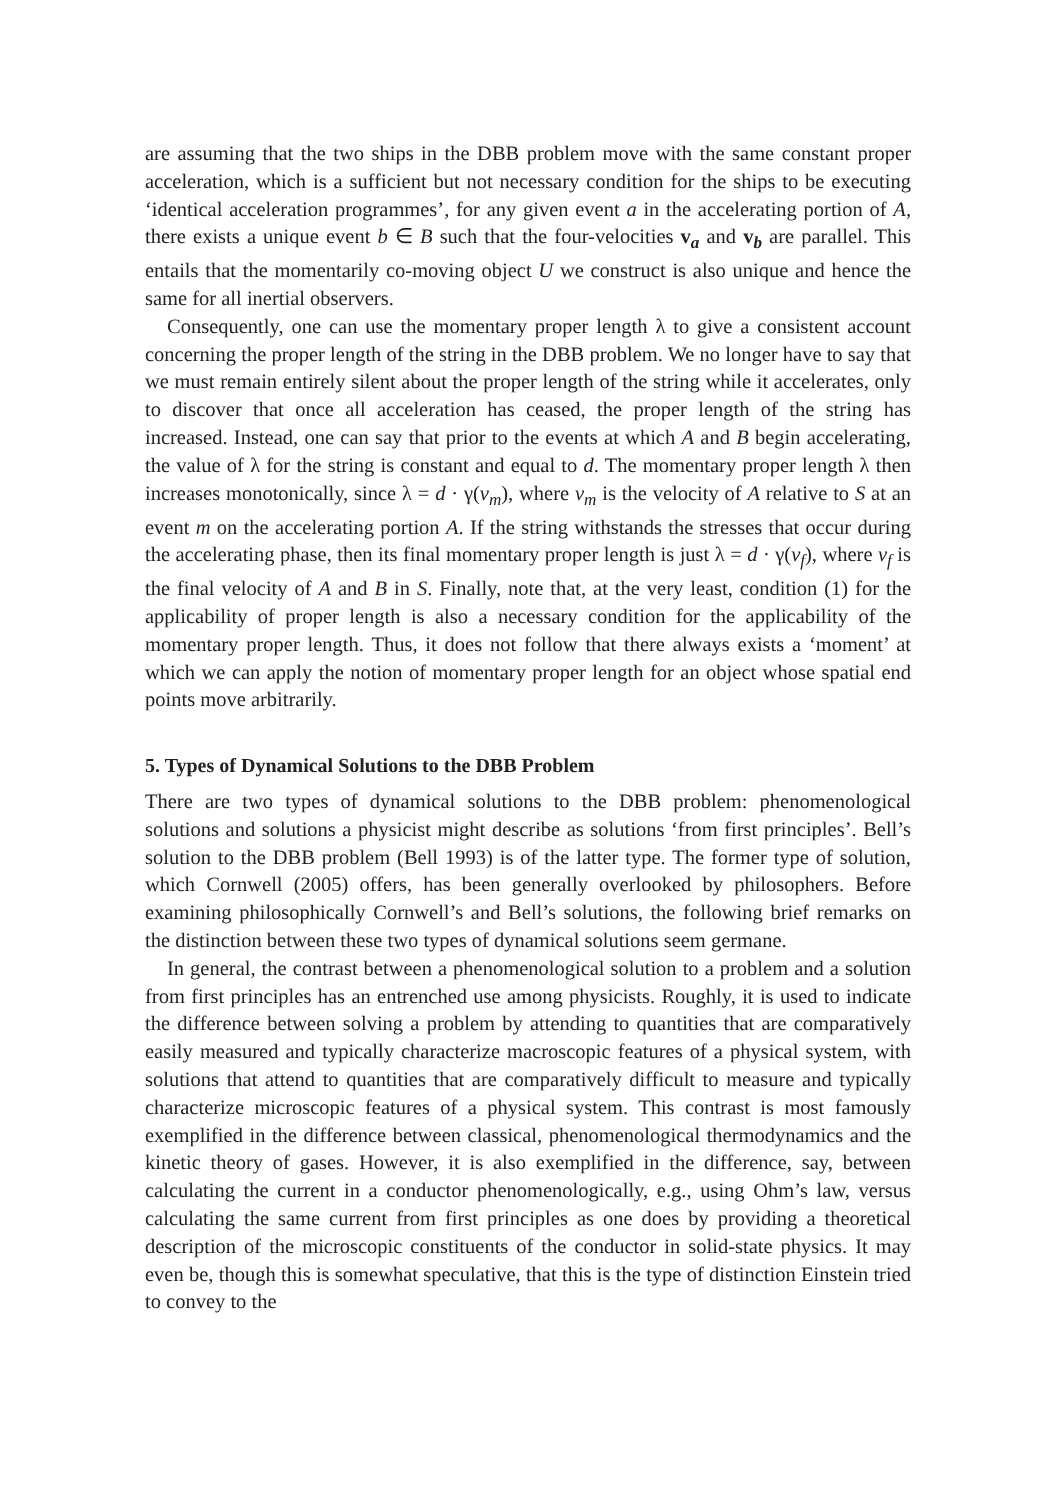are assuming that the two ships in the DBB problem move with the same constant proper acceleration, which is a sufficient but not necessary condition for the ships to be executing ‘identical acceleration programmes’, for any given event a in the accelerating portion of A, there exists a unique event b ∈ B such that the four-velocities v<sub>a</sub> and v<sub>b</sub> are parallel. This entails that the momentarily co-moving object U we construct is also unique and hence the same for all inertial observers.
Consequently, one can use the momentary proper length λ to give a consistent account concerning the proper length of the string in the DBB problem. We no longer have to say that we must remain entirely silent about the proper length of the string while it accelerates, only to discover that once all acceleration has ceased, the proper length of the string has increased. Instead, one can say that prior to the events at which A and B begin accelerating, the value of λ for the string is constant and equal to d. The momentary proper length λ then increases monotonically, since λ = d · γ(v<sub>m</sub>), where v<sub>m</sub> is the velocity of A relative to S at an event m on the accelerating portion A. If the string withstands the stresses that occur during the accelerating phase, then its final momentary proper length is just λ = d · γ(v<sub>f</sub>), where v<sub>f</sub> is the final velocity of A and B in S. Finally, note that, at the very least, condition (1) for the applicability of proper length is also a necessary condition for the applicability of the momentary proper length. Thus, it does not follow that there always exists a ‘moment’ at which we can apply the notion of momentary proper length for an object whose spatial end points move arbitrarily.
5. Types of Dynamical Solutions to the DBB Problem
There are two types of dynamical solutions to the DBB problem: phenomenological solutions and solutions a physicist might describe as solutions ‘from first principles’. Bell’s solution to the DBB problem (Bell 1993) is of the latter type. The former type of solution, which Cornwell (2005) offers, has been generally overlooked by philosophers. Before examining philosophically Cornwell’s and Bell’s solutions, the following brief remarks on the distinction between these two types of dynamical solutions seem germane.
In general, the contrast between a phenomenological solution to a problem and a solution from first principles has an entrenched use among physicists. Roughly, it is used to indicate the difference between solving a problem by attending to quantities that are comparatively easily measured and typically characterize macroscopic features of a physical system, with solutions that attend to quantities that are comparatively difficult to measure and typically characterize microscopic features of a physical system. This contrast is most famously exemplified in the difference between classical, phenomenological thermodynamics and the kinetic theory of gases. However, it is also exemplified in the difference, say, between calculating the current in a conductor phenomenologically, e.g., using Ohm’s law, versus calculating the same current from first principles as one does by providing a theoretical description of the microscopic constituents of the conductor in solid-state physics. It may even be, though this is somewhat speculative, that this is the type of distinction Einstein tried to convey to the